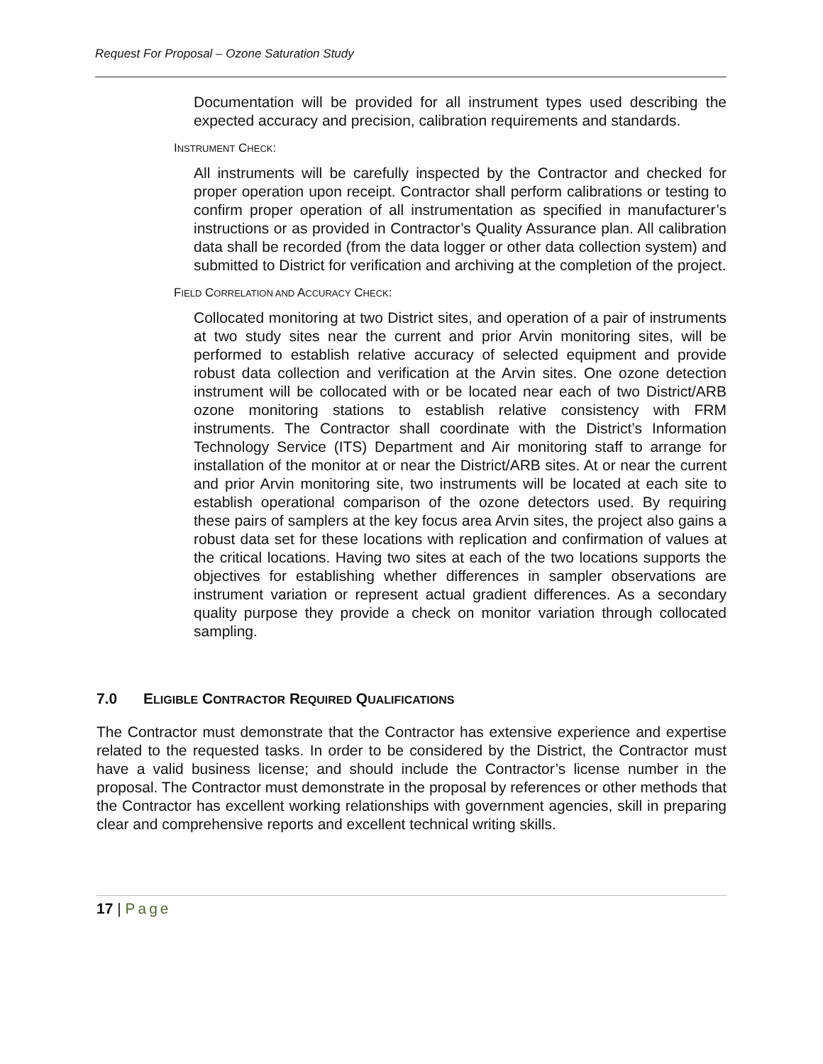Request For Proposal – Ozone Saturation Study
Documentation will be provided for all instrument types used describing the expected accuracy and precision, calibration requirements and standards.
INSTRUMENT CHECK:
All instruments will be carefully inspected by the Contractor and checked for proper operation upon receipt. Contractor shall perform calibrations or testing to confirm proper operation of all instrumentation as specified in manufacturer’s instructions or as provided in Contractor’s Quality Assurance plan. All calibration data shall be recorded (from the data logger or other data collection system) and submitted to District for verification and archiving at the completion of the project.
FIELD CORRELATION AND ACCURACY CHECK:
Collocated monitoring at two District sites, and operation of a pair of instruments at two study sites near the current and prior Arvin monitoring sites, will be performed to establish relative accuracy of selected equipment and provide robust data collection and verification at the Arvin sites. One ozone detection instrument will be collocated with or be located near each of two District/ARB ozone monitoring stations to establish relative consistency with FRM instruments. The Contractor shall coordinate with the District’s Information Technology Service (ITS) Department and Air monitoring staff to arrange for installation of the monitor at or near the District/ARB sites. At or near the current and prior Arvin monitoring site, two instruments will be located at each site to establish operational comparison of the ozone detectors used. By requiring these pairs of samplers at the key focus area Arvin sites, the project also gains a robust data set for these locations with replication and confirmation of values at the critical locations. Having two sites at each of the two locations supports the objectives for establishing whether differences in sampler observations are instrument variation or represent actual gradient differences. As a secondary quality purpose they provide a check on monitor variation through collocated sampling.
7.0 ELIGIBLE CONTRACTOR REQUIRED QUALIFICATIONS
The Contractor must demonstrate that the Contractor has extensive experience and expertise related to the requested tasks. In order to be considered by the District, the Contractor must have a valid business license; and should include the Contractor’s license number in the proposal. The Contractor must demonstrate in the proposal by references or other methods that the Contractor has excellent working relationships with government agencies, skill in preparing clear and comprehensive reports and excellent technical writing skills.
17 | Page